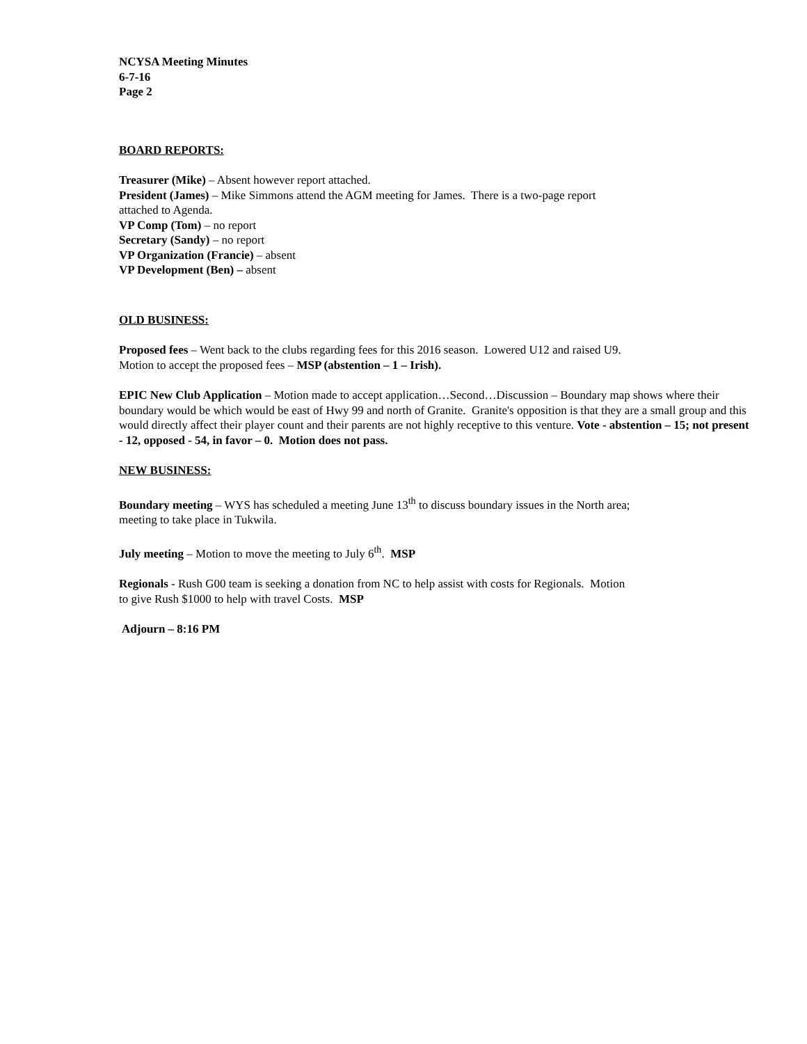NCYSA Meeting Minutes
6-7-16
Page 2
BOARD REPORTS:
Treasurer (Mike) – Absent however report attached.
President (James) – Mike Simmons attend the AGM meeting for James. There is a two-page report
attached to Agenda.
VP Comp (Tom) – no report
Secretary (Sandy) – no report
VP Organization (Francie) – absent
VP Development (Ben) – absent
OLD BUSINESS:
Proposed fees – Went back to the clubs regarding fees for this 2016 season. Lowered U12 and raised U9.
Motion to accept the proposed fees – MSP (abstention – 1 – Irish).
EPIC New Club Application – Motion made to accept application…Second…Discussion – Boundary map shows where their boundary would be which would be east of Hwy 99 and north of Granite. Granite's opposition is that they are a small group and this would directly affect their player count and their parents are not highly receptive to this venture. Vote - abstention – 15; not present - 12, opposed - 54, in favor – 0. Motion does not pass.
NEW BUSINESS:
Boundary meeting – WYS has scheduled a meeting June 13<sup>th</sup> to discuss boundary issues in the North area;
meeting to take place in Tukwila.
July meeting – Motion to move the meeting to July 6<sup>th</sup>. MSP
Regionals - Rush G00 team is seeking a donation from NC to help assist with costs for Regionals. Motion
to give Rush $1000 to help with travel Costs. MSP
Adjourn – 8:16 PM